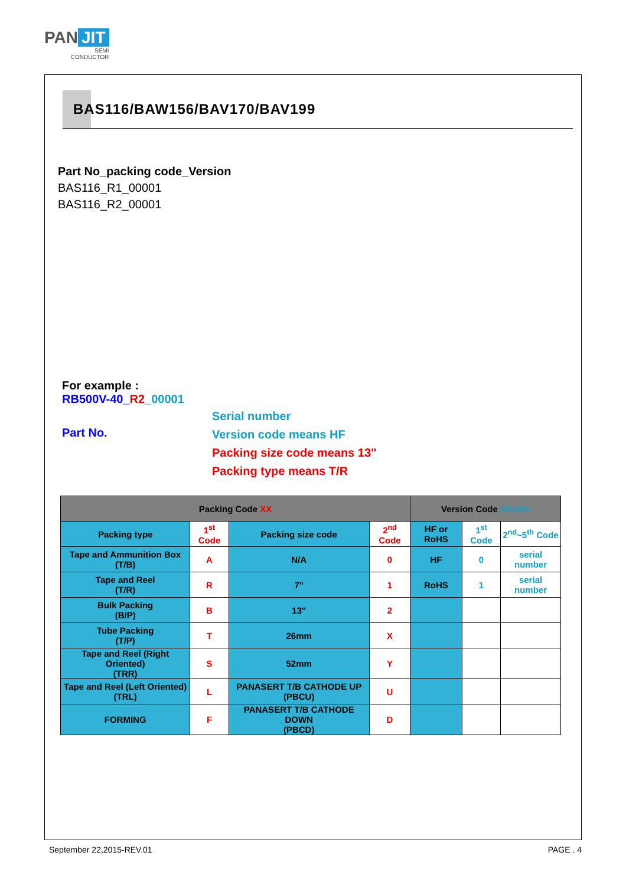PAN JIT
SEMI
CONDUCTOR
BAS116/BAW156/BAV170/BAV199
Part No_packing code_Version
BAS116_R1_00001
BAS116_R2_00001
For example :
RB500V-40_R2_00001
Part No.
Serial number
Version code means HF
Packing size code means 13"
Packing type means T/R
| Packing Code XX | | | | Version Code XXXXX | | |
| --- | --- | --- | --- | --- | --- | --- |
| Packing type | 1<sup>st</sup> Code | Packing size code | 2<sup>nd</sup> Code | HF or RoHS | 1<sup>st</sup> Code | 2<sup>nd</sup>~5<sup>th</sup> Code |
| Tape and Ammunition Box (T/B) | A | N/A | 0 | HF | 0 | serial number |
| Tape and Reel (T/R) | R | 7" | 1 | RoHS | 1 | serial number |
| Bulk Packing (B/P) | B | 13" | 2 | | | |
| Tube Packing (T/P) | T | 26mm | X | | | |
| Tape and Reel (Right Oriented) (TRR) | S | 52mm | Y | | | |
| Tape and Reel (Left Oriented) (TRL) | L | PANASERT T/B CATHODE UP (PBCU) | U | | | |
| FORMING | F | PANASERT T/B CATHODE DOWN (PBCD) | D | | | |
September 22,2015-REV.01 PAGE . 4